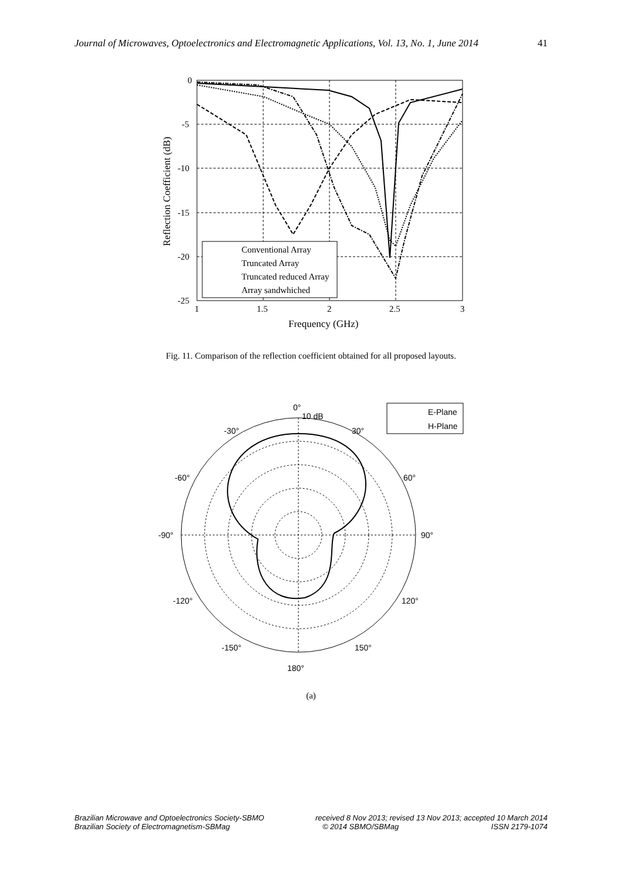Journal of Microwaves, Optoelectronics and Electromagnetic Applications, Vol. 13, No. 1, June 2014 41
Conventional Array
Truncated Array
Truncated reduced Array
Array sandwhiched
0
-5
-10
-15
-20
-25
1
1.5
2
2.5
3
Frequency (GHz)
Reflection Coefficient (dB)
Fig. 11. Comparison of the reflection coefficient obtained for all proposed layouts.
0°
10 dB
-30°
30°
-60°
60°
-90°
90°
-120°
120°
-150°
150°
180°
E-Plane
H-Plane
(a)
Brazilian Microwave and Optoelectronics Society-SBMO received 8 Nov 2013; revised 13 Nov 2013; accepted 10 March 2014
Brazilian Society of Electromagnetism-SBMag © 2014 SBMO/SBMag ISSN 2179-1074